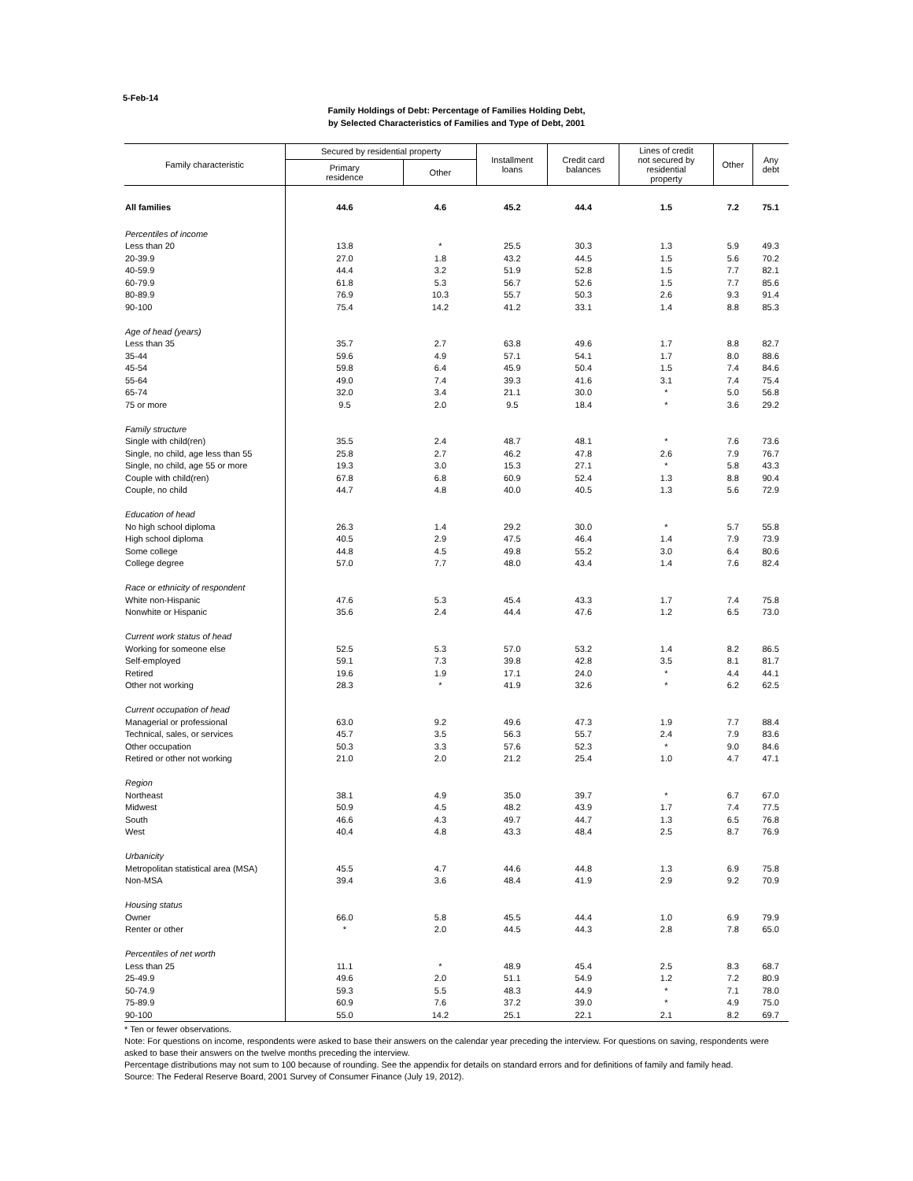5-Feb-14
Family Holdings of Debt: Percentage of Families Holding Debt,
by Selected Characteristics of Families and Type of Debt, 2001
| Family characteristic | Secured by residential property | | Installment loans | Credit card balances | Lines of credit not secured by residential property | Other | Any debt |
| --- | --- | --- | --- | --- | --- | --- | --- |
| | Primary residence | Other | | | | | |
| All families | 44.6 | 4.6 | 45.2 | 44.4 | 1.5 | 7.2 | 75.1 |
| Percentiles of income | | | | | | | |
| Less than 20 | 13.8 | * | 25.5 | 30.3 | 1.3 | 5.9 | 49.3 |
| 20-39.9 | 27.0 | 1.8 | 43.2 | 44.5 | 1.5 | 5.6 | 70.2 |
| 40-59.9 | 44.4 | 3.2 | 51.9 | 52.8 | 1.5 | 7.7 | 82.1 |
| 60-79.9 | 61.8 | 5.3 | 56.7 | 52.6 | 1.5 | 7.7 | 85.6 |
| 80-89.9 | 76.9 | 10.3 | 55.7 | 50.3 | 2.6 | 9.3 | 91.4 |
| 90-100 | 75.4 | 14.2 | 41.2 | 33.1 | 1.4 | 8.8 | 85.3 |
| Age of head (years) | | | | | | | |
| Less than 35 | 35.7 | 2.7 | 63.8 | 49.6 | 1.7 | 8.8 | 82.7 |
| 35-44 | 59.6 | 4.9 | 57.1 | 54.1 | 1.7 | 8.0 | 88.6 |
| 45-54 | 59.8 | 6.4 | 45.9 | 50.4 | 1.5 | 7.4 | 84.6 |
| 55-64 | 49.0 | 7.4 | 39.3 | 41.6 | 3.1 | 7.4 | 75.4 |
| 65-74 | 32.0 | 3.4 | 21.1 | 30.0 | * | 5.0 | 56.8 |
| 75 or more | 9.5 | 2.0 | 9.5 | 18.4 | * | 3.6 | 29.2 |
| Family structure | | | | | | | |
| Single with child(ren) | 35.5 | 2.4 | 48.7 | 48.1 | * | 7.6 | 73.6 |
| Single, no child, age less than 55 | 25.8 | 2.7 | 46.2 | 47.8 | 2.6 | 7.9 | 76.7 |
| Single, no child, age 55 or more | 19.3 | 3.0 | 15.3 | 27.1 | * | 5.8 | 43.3 |
| Couple with child(ren) | 67.8 | 6.8 | 60.9 | 52.4 | 1.3 | 8.8 | 90.4 |
| Couple, no child | 44.7 | 4.8 | 40.0 | 40.5 | 1.3 | 5.6 | 72.9 |
| Education of head | | | | | | | |
| No high school diploma | 26.3 | 1.4 | 29.2 | 30.0 | * | 5.7 | 55.8 |
| High school diploma | 40.5 | 2.9 | 47.5 | 46.4 | 1.4 | 7.9 | 73.9 |
| Some college | 44.8 | 4.5 | 49.8 | 55.2 | 3.0 | 6.4 | 80.6 |
| College degree | 57.0 | 7.7 | 48.0 | 43.4 | 1.4 | 7.6 | 82.4 |
| Race or ethnicity of respondent | | | | | | | |
| White non-Hispanic | 47.6 | 5.3 | 45.4 | 43.3 | 1.7 | 7.4 | 75.8 |
| Nonwhite or Hispanic | 35.6 | 2.4 | 44.4 | 47.6 | 1.2 | 6.5 | 73.0 |
| Current work status of head | | | | | | | |
| Working for someone else | 52.5 | 5.3 | 57.0 | 53.2 | 1.4 | 8.2 | 86.5 |
| Self-employed | 59.1 | 7.3 | 39.8 | 42.8 | 3.5 | 8.1 | 81.7 |
| Retired | 19.6 | 1.9 | 17.1 | 24.0 | * | 4.4 | 44.1 |
| Other not working | 28.3 | * | 41.9 | 32.6 | * | 6.2 | 62.5 |
| Current occupation of head | | | | | | | |
| Managerial or professional | 63.0 | 9.2 | 49.6 | 47.3 | 1.9 | 7.7 | 88.4 |
| Technical, sales, or services | 45.7 | 3.5 | 56.3 | 55.7 | 2.4 | 7.9 | 83.6 |
| Other occupation | 50.3 | 3.3 | 57.6 | 52.3 | * | 9.0 | 84.6 |
| Retired or other not working | 21.0 | 2.0 | 21.2 | 25.4 | 1.0 | 4.7 | 47.1 |
| Region | | | | | | | |
| Northeast | 38.1 | 4.9 | 35.0 | 39.7 | * | 6.7 | 67.0 |
| Midwest | 50.9 | 4.5 | 48.2 | 43.9 | 1.7 | 7.4 | 77.5 |
| South | 46.6 | 4.3 | 49.7 | 44.7 | 1.3 | 6.5 | 76.8 |
| West | 40.4 | 4.8 | 43.3 | 48.4 | 2.5 | 8.7 | 76.9 |
| Urbanicity | | | | | | | |
| Metropolitan statistical area (MSA) | 45.5 | 4.7 | 44.6 | 44.8 | 1.3 | 6.9 | 75.8 |
| Non-MSA | 39.4 | 3.6 | 48.4 | 41.9 | 2.9 | 9.2 | 70.9 |
| Housing status | | | | | | | |
| Owner | 66.0 | 5.8 | 45.5 | 44.4 | 1.0 | 6.9 | 79.9 |
| Renter or other | * | 2.0 | 44.5 | 44.3 | 2.8 | 7.8 | 65.0 |
| Percentiles of net worth | | | | | | | |
| Less than 25 | 11.1 | * | 48.9 | 45.4 | 2.5 | 8.3 | 68.7 |
| 25-49.9 | 49.6 | 2.0 | 51.1 | 54.9 | 1.2 | 7.2 | 80.9 |
| 50-74.9 | 59.3 | 5.5 | 48.3 | 44.9 | * | 7.1 | 78.0 |
| 75-89.9 | 60.9 | 7.6 | 37.2 | 39.0 | * | 4.9 | 75.0 |
| 90-100 | 55.0 | 14.2 | 25.1 | 22.1 | 2.1 | 8.2 | 69.7 |
* Ten or fewer observations.
Note: For questions on income, respondents were asked to base their answers on the calendar year preceding the interview. For questions on saving, respondents were asked to base their answers on the twelve months preceding the interview.
Percentage distributions may not sum to 100 because of rounding. See the appendix for details on standard errors and for definitions of family and family head.
Source: The Federal Reserve Board, 2001 Survey of Consumer Finance (July 19, 2012).